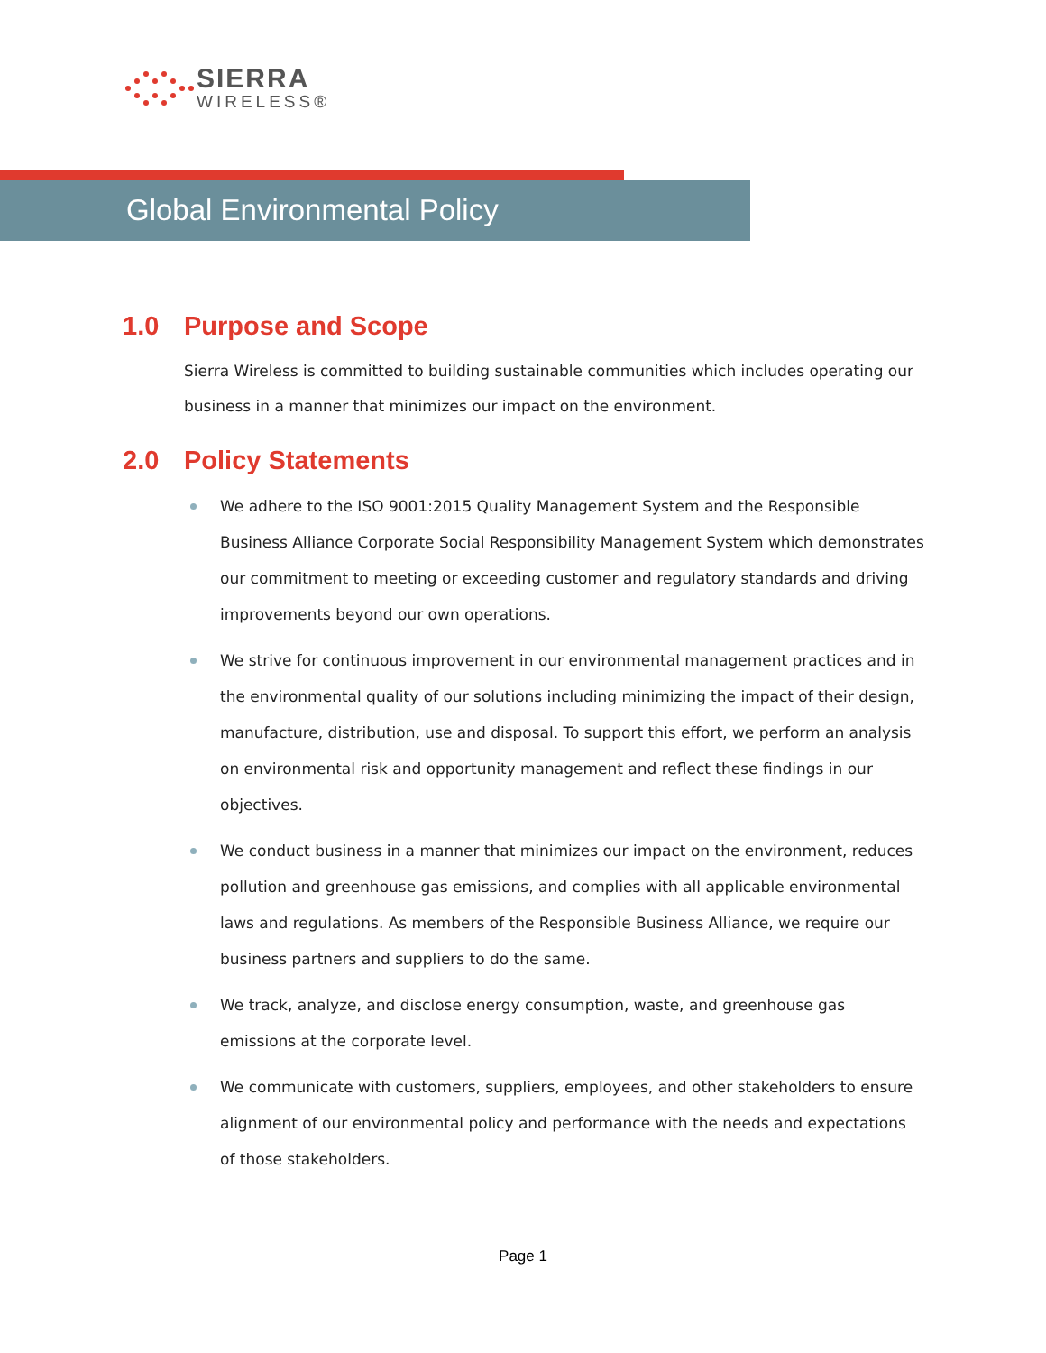SIERRA
WIRELESS®
Global Environmental Policy
1.0 Purpose and Scope
Sierra Wireless is committed to building sustainable communities which includes operating our business in a manner that minimizes our impact on the environment.
2.0 Policy Statements
We adhere to the ISO 9001:2015 Quality Management System and the Responsible Business Alliance Corporate Social Responsibility Management System which demonstrates our commitment to meeting or exceeding customer and regulatory standards and driving improvements beyond our own operations.
We strive for continuous improvement in our environmental management practices and in the environmental quality of our solutions including minimizing the impact of their design, manufacture, distribution, use and disposal. To support this effort, we perform an analysis on environmental risk and opportunity management and reflect these findings in our objectives.
We conduct business in a manner that minimizes our impact on the environment, reduces pollution and greenhouse gas emissions, and complies with all applicable environmental laws and regulations. As members of the Responsible Business Alliance, we require our business partners and suppliers to do the same.
We track, analyze, and disclose energy consumption, waste, and greenhouse gas emissions at the corporate level.
We communicate with customers, suppliers, employees, and other stakeholders to ensure alignment of our environmental policy and performance with the needs and expectations of those stakeholders.
Page 1